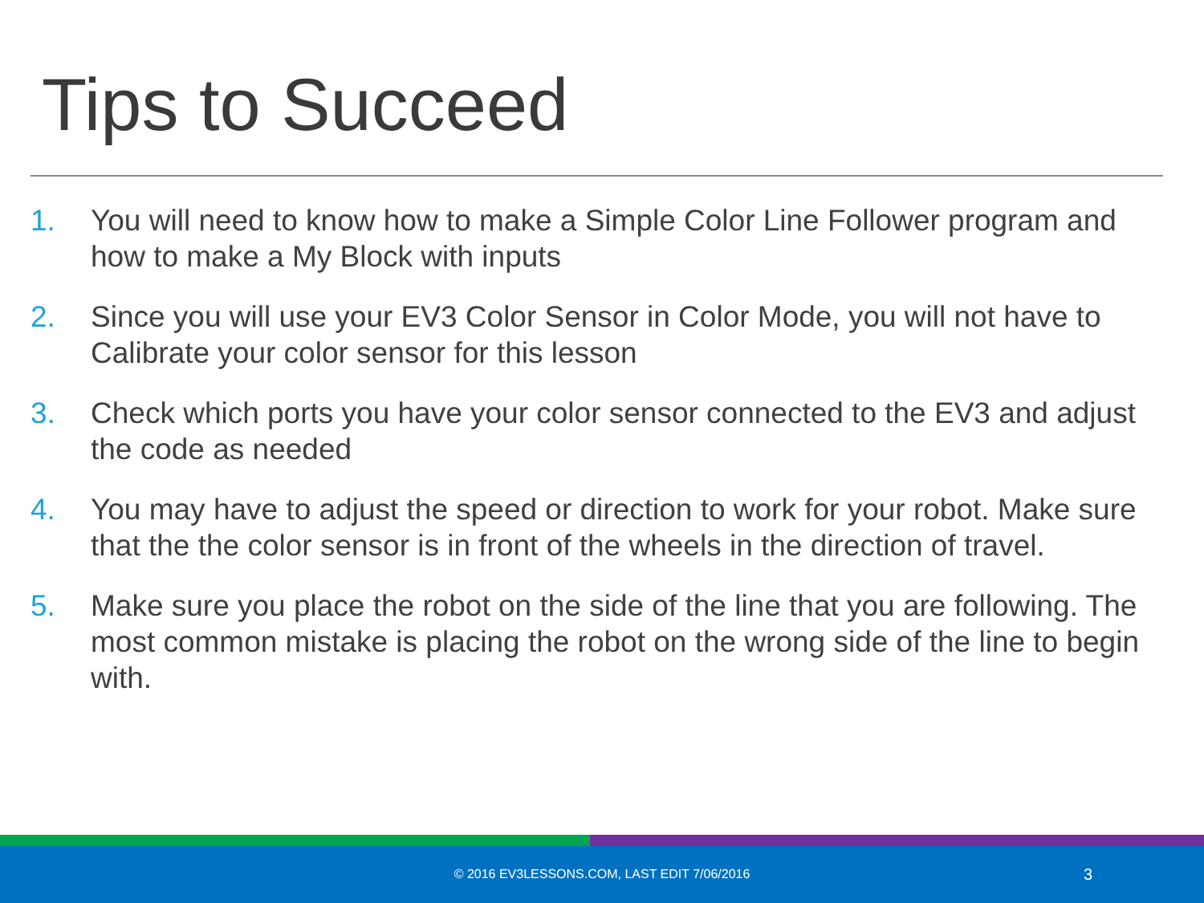Tips to Succeed
1. You will need to know how to make a Simple Color Line Follower program and how to make a My Block with inputs
2. Since you will use your EV3 Color Sensor in Color Mode, you will not have to Calibrate your color sensor for this lesson
3. Check which ports you have your color sensor connected to the EV3 and adjust the code as needed
4. You may have to adjust the speed or direction to work for your robot. Make sure that the the color sensor is in front of the wheels in the direction of travel.
5. Make sure you place the robot on the side of the line that you are following. The most common mistake is placing the robot on the wrong side of the line to begin with.
© 2016 EV3LESSONS.COM, LAST EDIT 7/06/2016 3